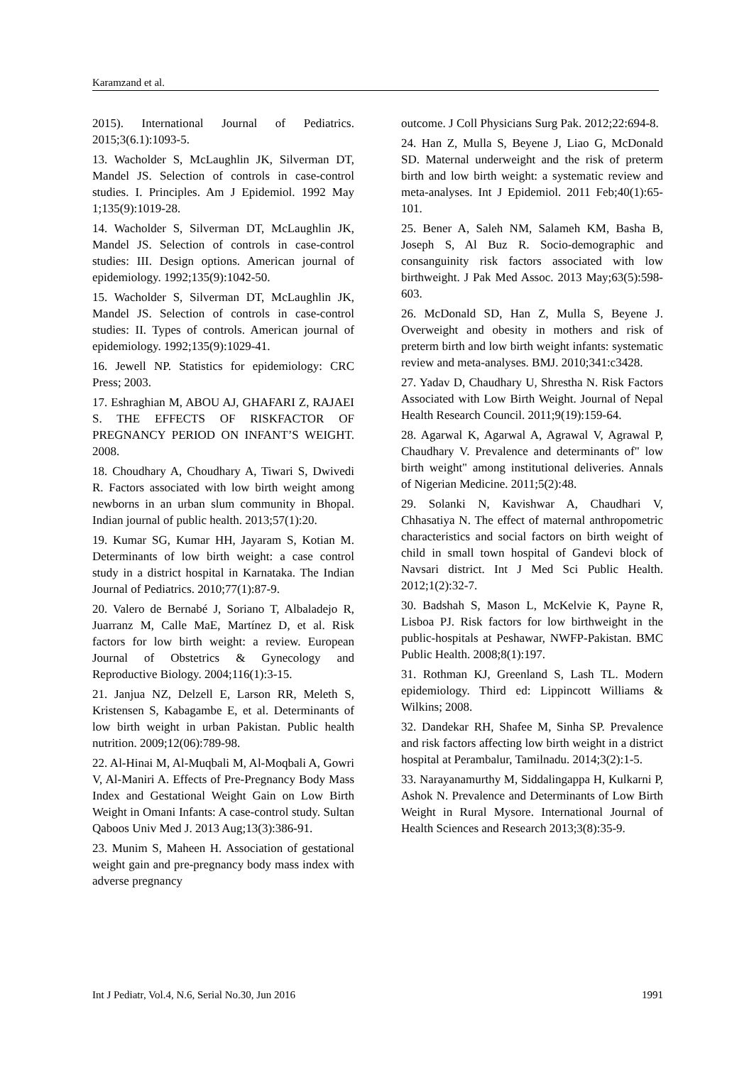Karamzand et al.
2015). International Journal of Pediatrics. 2015;3(6.1):1093-5.
13. Wacholder S, McLaughlin JK, Silverman DT, Mandel JS. Selection of controls in case-control studies. I. Principles. Am J Epidemiol. 1992 May 1;135(9):1019-28.
14. Wacholder S, Silverman DT, McLaughlin JK, Mandel JS. Selection of controls in case-control studies: III. Design options. American journal of epidemiology. 1992;135(9):1042-50.
15. Wacholder S, Silverman DT, McLaughlin JK, Mandel JS. Selection of controls in case-control studies: II. Types of controls. American journal of epidemiology. 1992;135(9):1029-41.
16. Jewell NP. Statistics for epidemiology: CRC Press; 2003.
17. Eshraghian M, ABOU AJ, GHAFARI Z, RAJAEI S. THE EFFECTS OF RISKFACTOR OF PREGNANCY PERIOD ON INFANT’S WEIGHT. 2008.
18. Choudhary A, Choudhary A, Tiwari S, Dwivedi R. Factors associated with low birth weight among newborns in an urban slum community in Bhopal. Indian journal of public health. 2013;57(1):20.
19. Kumar SG, Kumar HH, Jayaram S, Kotian M. Determinants of low birth weight: a case control study in a district hospital in Karnataka. The Indian Journal of Pediatrics. 2010;77(1):87-9.
20. Valero de Bernabé J, Soriano T, Albaladejo R, Juarranz M, Calle MaE, Martínez D, et al. Risk factors for low birth weight: a review. European Journal of Obstetrics & Gynecology and Reproductive Biology. 2004;116(1):3-15.
21. Janjua NZ, Delzell E, Larson RR, Meleth S, Kristensen S, Kabagambe E, et al. Determinants of low birth weight in urban Pakistan. Public health nutrition. 2009;12(06):789-98.
22. Al-Hinai M, Al-Muqbali M, Al-Moqbali A, Gowri V, Al-Maniri A. Effects of Pre-Pregnancy Body Mass Index and Gestational Weight Gain on Low Birth Weight in Omani Infants: A case-control study. Sultan Qaboos Univ Med J. 2013 Aug;13(3):386-91.
23. Munim S, Maheen H. Association of gestational weight gain and pre-pregnancy body mass index with adverse pregnancy
outcome. J Coll Physicians Surg Pak. 2012;22:694-8.
24. Han Z, Mulla S, Beyene J, Liao G, McDonald SD. Maternal underweight and the risk of preterm birth and low birth weight: a systematic review and meta-analyses. Int J Epidemiol. 2011 Feb;40(1):65-101.
25. Bener A, Saleh NM, Salameh KM, Basha B, Joseph S, Al Buz R. Socio-demographic and consanguinity risk factors associated with low birthweight. J Pak Med Assoc. 2013 May;63(5):598-603.
26. McDonald SD, Han Z, Mulla S, Beyene J. Overweight and obesity in mothers and risk of preterm birth and low birth weight infants: systematic review and meta-analyses. BMJ. 2010;341:c3428.
27. Yadav D, Chaudhary U, Shrestha N. Risk Factors Associated with Low Birth Weight. Journal of Nepal Health Research Council. 2011;9(19):159-64.
28. Agarwal K, Agarwal A, Agrawal V, Agrawal P, Chaudhary V. Prevalence and determinants of" low birth weight" among institutional deliveries. Annals of Nigerian Medicine. 2011;5(2):48.
29. Solanki N, Kavishwar A, Chaudhari V, Chhasatiya N. The effect of maternal anthropometric characteristics and social factors on birth weight of child in small town hospital of Gandevi block of Navsari district. Int J Med Sci Public Health. 2012;1(2):32-7.
30. Badshah S, Mason L, McKelvie K, Payne R, Lisboa PJ. Risk factors for low birthweight in the public-hospitals at Peshawar, NWFP-Pakistan. BMC Public Health. 2008;8(1):197.
31. Rothman KJ, Greenland S, Lash TL. Modern epidemiology. Third ed: Lippincott Williams & Wilkins; 2008.
32. Dandekar RH, Shafee M, Sinha SP. Prevalence and risk factors affecting low birth weight in a district hospital at Perambalur, Tamilnadu. 2014;3(2):1-5.
33. Narayanamurthy M, Siddalingappa H, Kulkarni P, Ashok N. Prevalence and Determinants of Low Birth Weight in Rural Mysore. International Journal of Health Sciences and Research 2013;3(8):35-9.
Int J Pediatr, Vol.4, N.6, Serial No.30, Jun 2016 1991